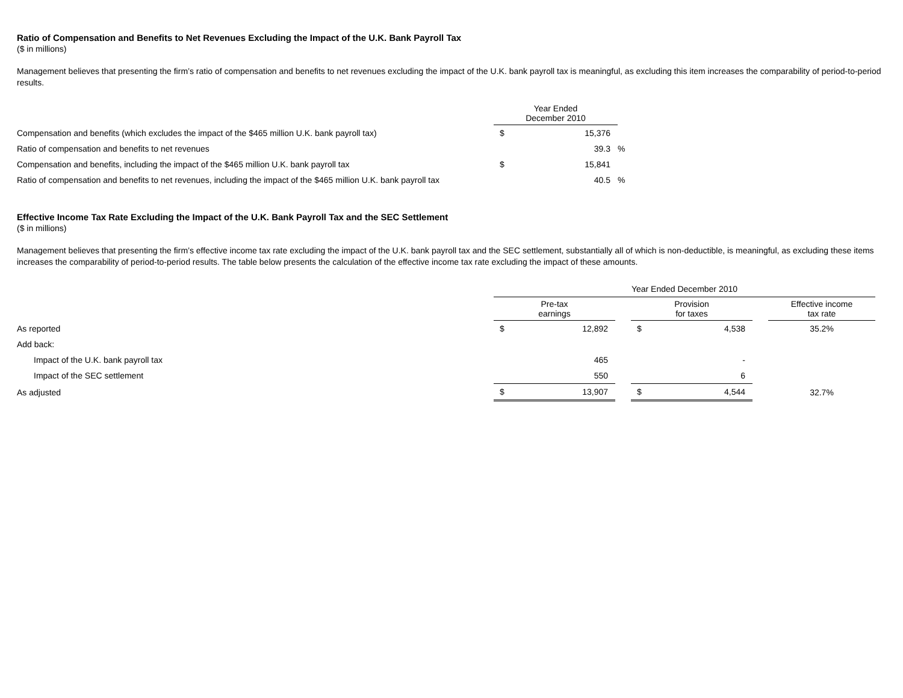Ratio of Compensation and Benefits to Net Revenues Excluding the Impact of the U.K. Bank Payroll Tax
($ in millions)
Management believes that presenting the firm’s ratio of compensation and benefits to net revenues excluding the impact of the U.K. bank payroll tax is meaningful, as excluding this item increases the comparability of period-to-period results.
| | Year Ended December 2010 | | |
| --- | --- | --- | --- |
| Compensation and benefits (which excludes the impact of the $465 million U.K. bank payroll tax) | $ | 15,376 | |
| Ratio of compensation and benefits to net revenues | | 39.3 | % |
| Compensation and benefits, including the impact of the $465 million U.K. bank payroll tax | $ | 15,841 | |
| Ratio of compensation and benefits to net revenues, including the impact of the $465 million U.K. bank payroll tax | | 40.5 | % |
Effective Income Tax Rate Excluding the Impact of the U.K. Bank Payroll Tax and the SEC Settlement
($ in millions)
Management believes that presenting the firm’s effective income tax rate excluding the impact of the U.K. bank payroll tax and the SEC settlement, substantially all of which is non-deductible, is meaningful, as excluding these items increases the comparability of period-to-period results. The table below presents the calculation of the effective income tax rate excluding the impact of these amounts.
| | Year Ended December 2010 | | | | | | |
| --- | --- | --- | --- | --- | --- | --- | --- |
| | Pre-tax earnings | | | Provision for taxes | | | Effective income tax rate |
| As reported | $ | 12,892 | | $ | 4,538 | | 35.2% |
| Add back: | | | | | | | |
| Impact of the U.K. bank payroll tax | | 465 | | | - | | |
| Impact of the SEC settlement | | 550 | | | 6 | | |
| As adjusted | $ | 13,907 | | $ | 4,544 | | 32.7% |